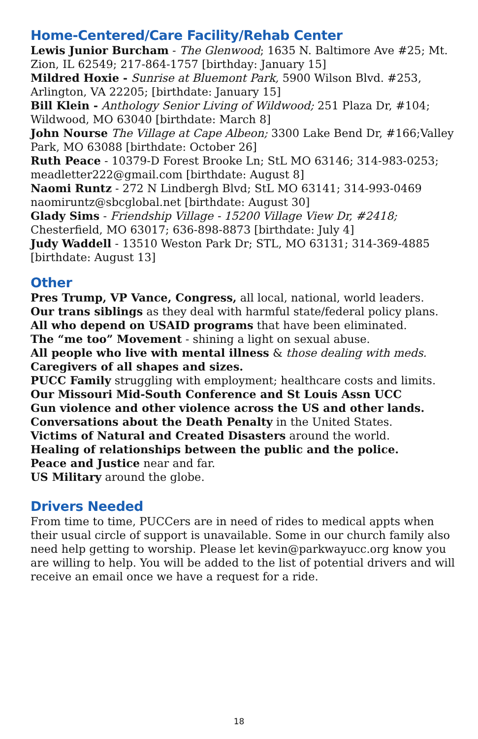Home-Centered/Care Facility/Rehab Center
Lewis Junior Burcham - The Glenwood; 1635 N. Baltimore Ave #25; Mt. Zion, IL 62549; 217-864-1757 [birthday: January 15]
Mildred Hoxie - Sunrise at Bluemont Park, 5900 Wilson Blvd. #253, Arlington, VA 22205; [birthdate: January 15]
Bill Klein - Anthology Senior Living of Wildwood; 251 Plaza Dr, #104; Wildwood, MO 63040 [birthdate: March 8]
John Nourse The Village at Cape Albeon; 3300 Lake Bend Dr, #166;Valley Park, MO 63088 [birthdate: October 26]
Ruth Peace - 10379-D Forest Brooke Ln; StL MO 63146; 314-983-0253; meadletter222@gmail.com [birthdate: August 8]
Naomi Runtz - 272 N Lindbergh Blvd; StL MO 63141; 314-993-0469 naomiruntz@sbcglobal.net [birthdate: August 30]
Glady Sims - Friendship Village - 15200 Village View Dr, #2418; Chesterfield, MO 63017; 636-898-8873 [birthdate: July 4]
Judy Waddell - 13510 Weston Park Dr; STL, MO 63131; 314-369-4885 [birthdate: August 13]
Other
Pres Trump, VP Vance, Congress, all local, national, world leaders.
Our trans siblings as they deal with harmful state/federal policy plans.
All who depend on USAID programs that have been eliminated.
The “me too” Movement - shining a light on sexual abuse.
All people who live with mental illness & those dealing with meds.
Caregivers of all shapes and sizes.
PUCC Family struggling with employment; healthcare costs and limits.
Our Missouri Mid-South Conference and St Louis Assn UCC
Gun violence and other violence across the US and other lands.
Conversations about the Death Penalty in the United States.
Victims of Natural and Created Disasters around the world.
Healing of relationships between the public and the police.
Peace and Justice near and far.
US Military around the globe.
Drivers Needed
From time to time, PUCCers are in need of rides to medical appts when their usual circle of support is unavailable. Some in our church family also need help getting to worship. Please let kevin@parkwayucc.org know you are willing to help. You will be added to the list of potential drivers and will receive an email once we have a request for a ride.
18